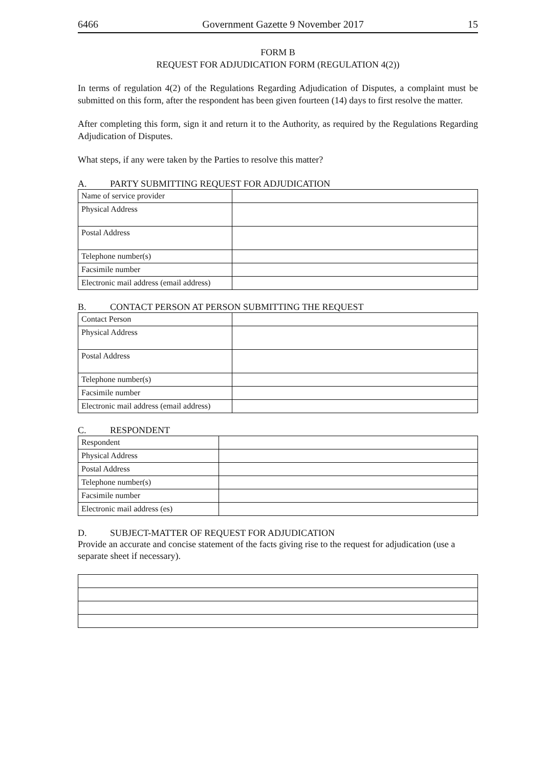6466 Government Gazette 9 November 2017 15
FORM B
REQUEST FOR ADJUDICATION FORM (REGULATION 4(2))
In terms of regulation 4(2) of the Regulations Regarding Adjudication of Disputes, a complaint must be submitted on this form, after the respondent has been given fourteen (14) days to first resolve the matter.
After completing this form, sign it and return it to the Authority, as required by the Regulations Regarding Adjudication of Disputes.
What steps, if any were taken by the Parties to resolve this matter?
A. PARTY SUBMITTING REQUEST FOR ADJUDICATION
| Name of service provider | |
| Physical Address | |
| Postal Address | |
| Telephone number(s) | |
| Facsimile number | |
| Electronic mail address (email address) | |
B. CONTACT PERSON AT PERSON SUBMITTING THE REQUEST
| Contact Person | |
| Physical Address | |
| Postal Address | |
| Telephone number(s) | |
| Facsimile number | |
| Electronic mail address (email address) | |
C. RESPONDENT
| Respondent | |
| Physical Address | |
| Postal Address | |
| Telephone number(s) | |
| Facsimile number | |
| Electronic mail address (es) | |
D. SUBJECT-MATTER OF REQUEST FOR ADJUDICATION
Provide an accurate and concise statement of the facts giving rise to the request for adjudication (use a separate sheet if necessary).